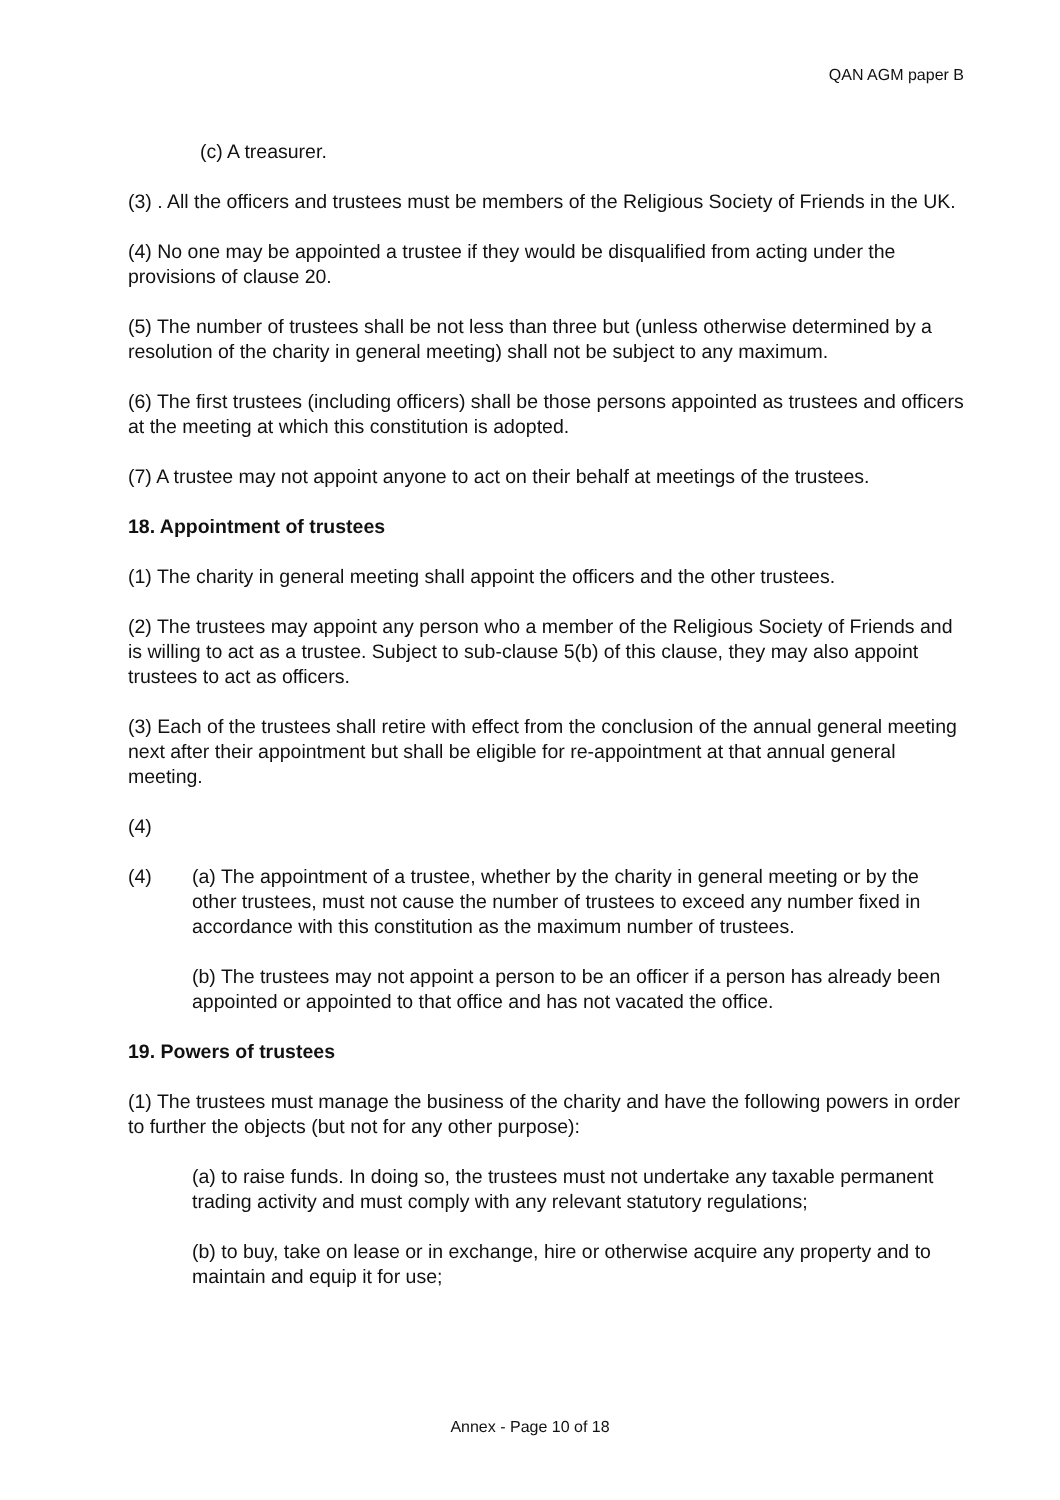QAN AGM paper B
(c) A treasurer.
(3) . All the officers and trustees must be members of the Religious Society of Friends in the UK.
(4) No one may be appointed a trustee if they would be disqualified from acting under the provisions of clause 20.
(5) The number of trustees shall be not less than three but (unless otherwise determined by a resolution of the charity in general meeting) shall not be subject to any maximum.
(6) The first trustees (including officers) shall be those persons appointed as trustees and officers at the meeting at which this constitution is adopted.
(7) A trustee may not appoint anyone to act on their behalf at meetings of the trustees.
18. Appointment of trustees
(1) The charity in general meeting shall appoint the officers and the other trustees.
(2) The trustees may appoint any person who a member of the Religious Society of Friends and is willing to act as a trustee. Subject to sub-clause 5(b) of this clause, they may also appoint trustees to act as officers.
(3) Each of the trustees shall retire with effect from the conclusion of the annual general meeting next after their appointment but shall be eligible for re-appointment at that annual general meeting.
(4)
(4) (a) The appointment of a trustee, whether by the charity in general meeting or by the other trustees, must not cause the number of trustees to exceed any number fixed in accordance with this constitution as the maximum number of trustees.
(b) The trustees may not appoint a person to be an officer if a person has already been appointed or appointed to that office and has not vacated the office.
19. Powers of trustees
(1) The trustees must manage the business of the charity and have the following powers in order to further the objects (but not for any other purpose):
(a) to raise funds. In doing so, the trustees must not undertake any taxable permanent trading activity and must comply with any relevant statutory regulations;
(b) to buy, take on lease or in exchange, hire or otherwise acquire any property and to maintain and equip it for use;
Annex - Page 10 of 18